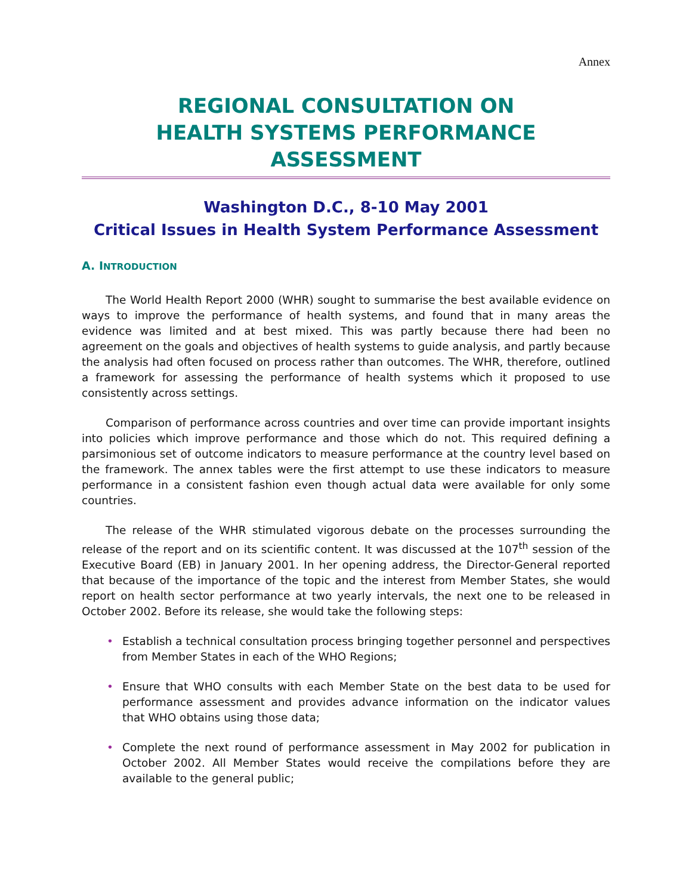Annex
REGIONAL CONSULTATION ON
HEALTH SYSTEMS PERFORMANCE ASSESSMENT
Washington D.C., 8-10 May 2001
Critical Issues in Health System Performance Assessment
A. INTRODUCTION
The World Health Report 2000 (WHR) sought to summarise the best available evidence on ways to improve the performance of health systems, and found that in many areas the evidence was limited and at best mixed. This was partly because there had been no agreement on the goals and objectives of health systems to guide analysis, and partly because the analysis had often focused on process rather than outcomes. The WHR, therefore, outlined a framework for assessing the performance of health systems which it proposed to use consistently across settings.
Comparison of performance across countries and over time can provide important insights into policies which improve performance and those which do not. This required defining a parsimonious set of outcome indicators to measure performance at the country level based on the framework. The annex tables were the first attempt to use these indicators to measure performance in a consistent fashion even though actual data were available for only some countries.
The release of the WHR stimulated vigorous debate on the processes surrounding the release of the report and on its scientific content. It was discussed at the 107<sup>th</sup> session of the Executive Board (EB) in January 2001. In her opening address, the Director-General reported that because of the importance of the topic and the interest from Member States, she would report on health sector performance at two yearly intervals, the next one to be released in October 2002. Before its release, she would take the following steps:
• Establish a technical consultation process bringing together personnel and perspectives from Member States in each of the WHO Regions;
• Ensure that WHO consults with each Member State on the best data to be used for performance assessment and provides advance information on the indicator values that WHO obtains using those data;
• Complete the next round of performance assessment in May 2002 for publication in October 2002. All Member States would receive the compilations before they are available to the general public;